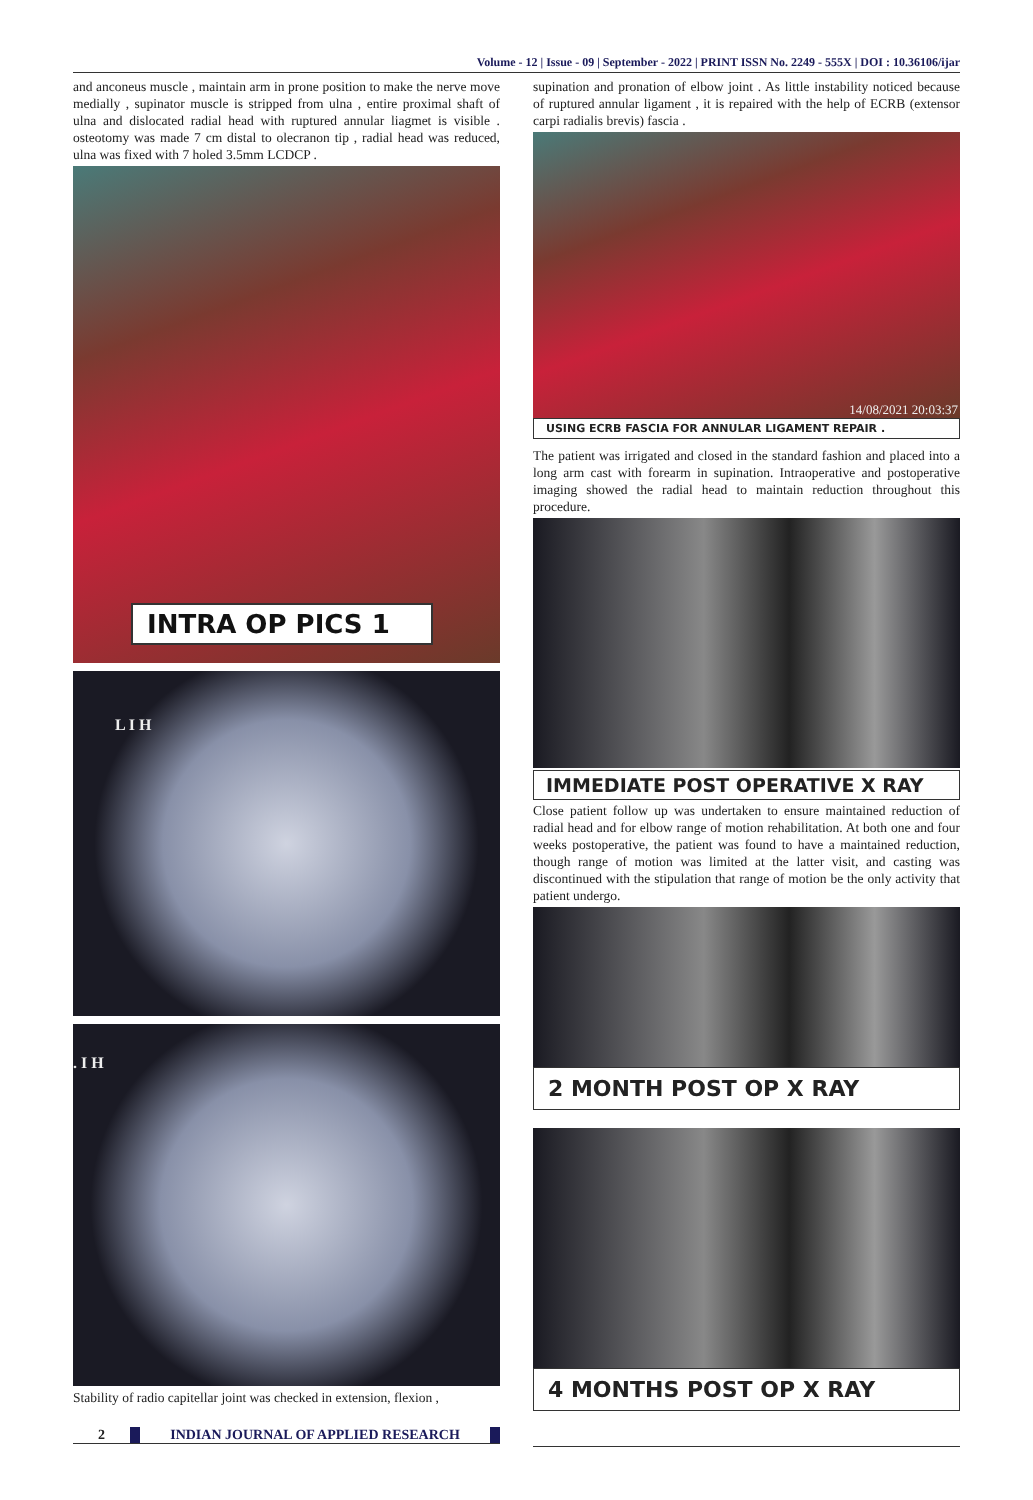Volume - 12 | Issue - 09 | September - 2022 | PRINT ISSN No. 2249 - 555X | DOI : 10.36106/ijar
and anconeus muscle , maintain arm in prone position to make the nerve move medially , supinator muscle is stripped from ulna , entire proximal shaft of ulna and dislocated radial head with ruptured annular liagmet is visible . osteotomy was made 7 cm distal to olecranon tip , radial head was reduced, ulna was fixed with 7 holed 3.5mm LCDCP .
INTRA OP PICS 1
L I H
. I H
Stability of radio capitellar joint was checked in extension, flexion ,
supination and pronation of elbow joint . As little instability noticed because of ruptured annular ligament , it is repaired with the help of ECRB (extensor carpi radialis brevis) fascia .
14/08/2021 20:03:37
USING ECRB FASCIA FOR ANNULAR LIGAMENT REPAIR .
The patient was irrigated and closed in the standard fashion and placed into a long arm cast with forearm in supination. Intraoperative and postoperative imaging showed the radial head to maintain reduction throughout this procedure.
IMMEDIATE POST OPERATIVE X RAY
Close patient follow up was undertaken to ensure maintained reduction of radial head and for elbow range of motion rehabilitation. At both one and four weeks postoperative, the patient was found to have a maintained reduction, though range of motion was limited at the latter visit, and casting was discontinued with the stipulation that range of motion be the only activity that patient undergo.
2 MONTH POST OP X RAY
4 MONTHS POST OP X RAY
2 INDIAN JOURNAL OF APPLIED RESEARCH